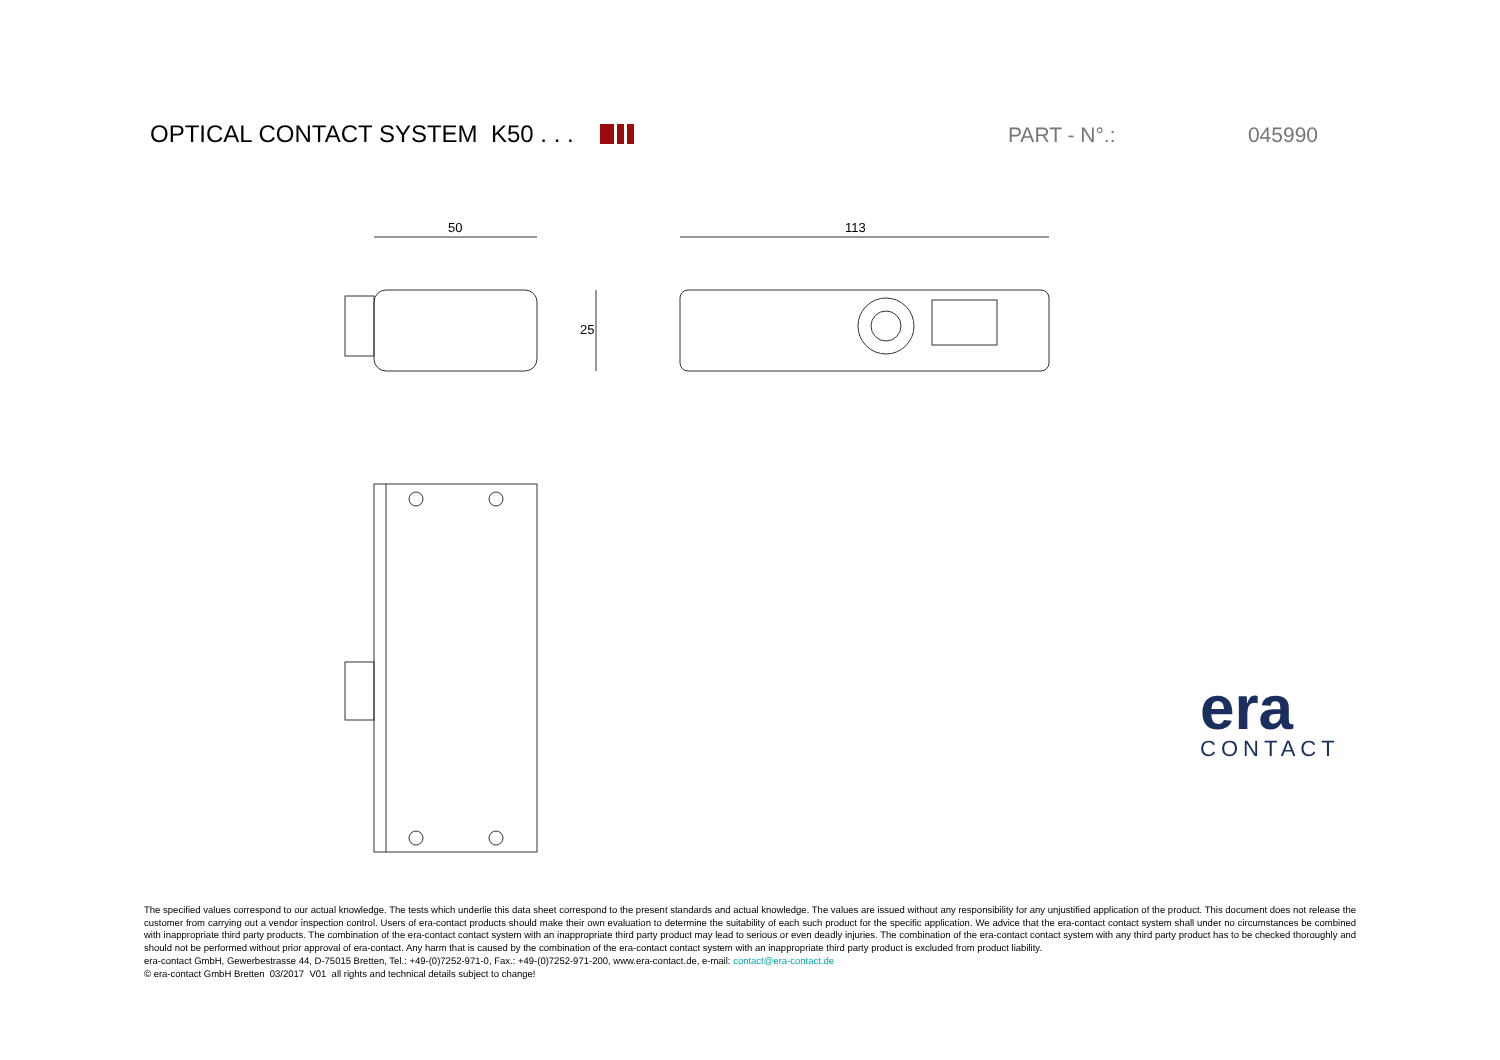OPTICAL CONTACT SYSTEM K50 . . .
PART - N°.: 045990
50 113
25
era
CONTACT
The specified values correspond to our actual knowledge. The tests which underlie this data sheet correspond to the present standards and actual knowledge. The values are issued without any responsibility for any unjustified application of the product. This document does not release the customer from carrying out a vendor inspection control. Users of era-contact products should make their own evaluation to determine the suitability of each such product for the specific application. We advice that the era-contact contact system shall under no circumstances be combined with inappropriate third party products. The combination of the era-contact contact system with an inappropriate third party product may lead to serious or even deadly injuries. The combination of the era-contact contact system with any third party product has to be checked thoroughly and should not be performed without prior approval of era-contact. Any harm that is caused by the combination of the era-contact contact system with an inappropriate third party product is excluded from product liability.
era-contact GmbH, Gewerbestrasse 44, D-75015 Bretten, Tel.: +49-(0)7252-971-0, Fax.: +49-(0)7252-971-200, www.era-contact.de, e-mail: contact@era-contact.de
© era-contact GmbH Bretten 03/2017 V01 all rights and technical details subject to change!